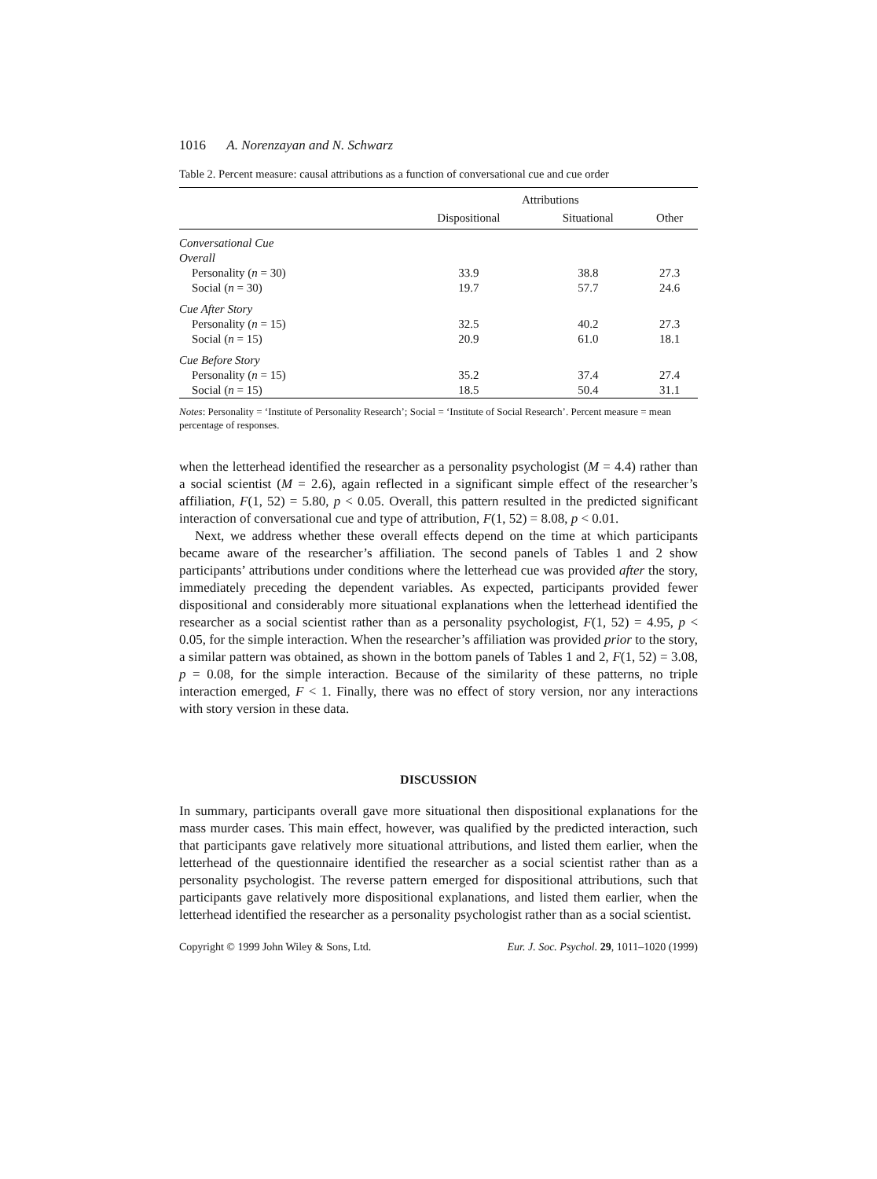1016 A. Norenzayan and N. Schwarz
Table 2. Percent measure: causal attributions as a function of conversational cue and cue order
| | Attributions | | |
| --- | --- | --- | --- |
| | Dispositional | Situational | Other |
| Conversational Cue | | | |
| Overall | | | |
| Personality ( n = 30) | 33.9 | 38.8 | 27.3 |
| Social ( n = 30) | 19.7 | 57.7 | 24.6 |
| Cue After Story | | | |
| Personality ( n = 15) | 32.5 | 40.2 | 27.3 |
| Social ( n = 15) | 20.9 | 61.0 | 18.1 |
| Cue Before Story | | | |
| Personality ( n = 15) | 35.2 | 37.4 | 27.4 |
| Social ( n = 15) | 18.5 | 50.4 | 31.1 |
Notes: Personality = ‘Institute of Personality Research’; Social = ‘Institute of Social Research’. Percent measure = mean percentage of responses.
when the letterhead identified the researcher as a personality psychologist (M = 4.4) rather than a social scientist (M = 2.6), again reflected in a significant simple effect of the researcher’s affiliation, F(1, 52) = 5.80, p < 0.05. Overall, this pattern resulted in the predicted significant interaction of conversational cue and type of attribution, F(1, 52) = 8.08, p < 0.01.
Next, we address whether these overall effects depend on the time at which participants became aware of the researcher’s affiliation. The second panels of Tables 1 and 2 show participants’ attributions under conditions where the letterhead cue was provided after the story, immediately preceding the dependent variables. As expected, participants provided fewer dispositional and considerably more situational explanations when the letterhead identified the researcher as a social scientist rather than as a personality psychologist, F(1, 52) = 4.95, p < 0.05, for the simple interaction. When the researcher’s affiliation was provided prior to the story, a similar pattern was obtained, as shown in the bottom panels of Tables 1 and 2, F(1, 52) = 3.08, p = 0.08, for the simple interaction. Because of the similarity of these patterns, no triple interaction emerged, F < 1. Finally, there was no effect of story version, nor any interactions with story version in these data.
DISCUSSION
In summary, participants overall gave more situational then dispositional explanations for the mass murder cases. This main effect, however, was qualified by the predicted interaction, such that participants gave relatively more situational attributions, and listed them earlier, when the letterhead of the questionnaire identified the researcher as a social scientist rather than as a personality psychologist. The reverse pattern emerged for dispositional attributions, such that participants gave relatively more dispositional explanations, and listed them earlier, when the letterhead identified the researcher as a personality psychologist rather than as a social scientist.
Copyright © 1999 John Wiley & Sons, Ltd. Eur. J. Soc. Psychol. 29, 1011–1020 (1999)